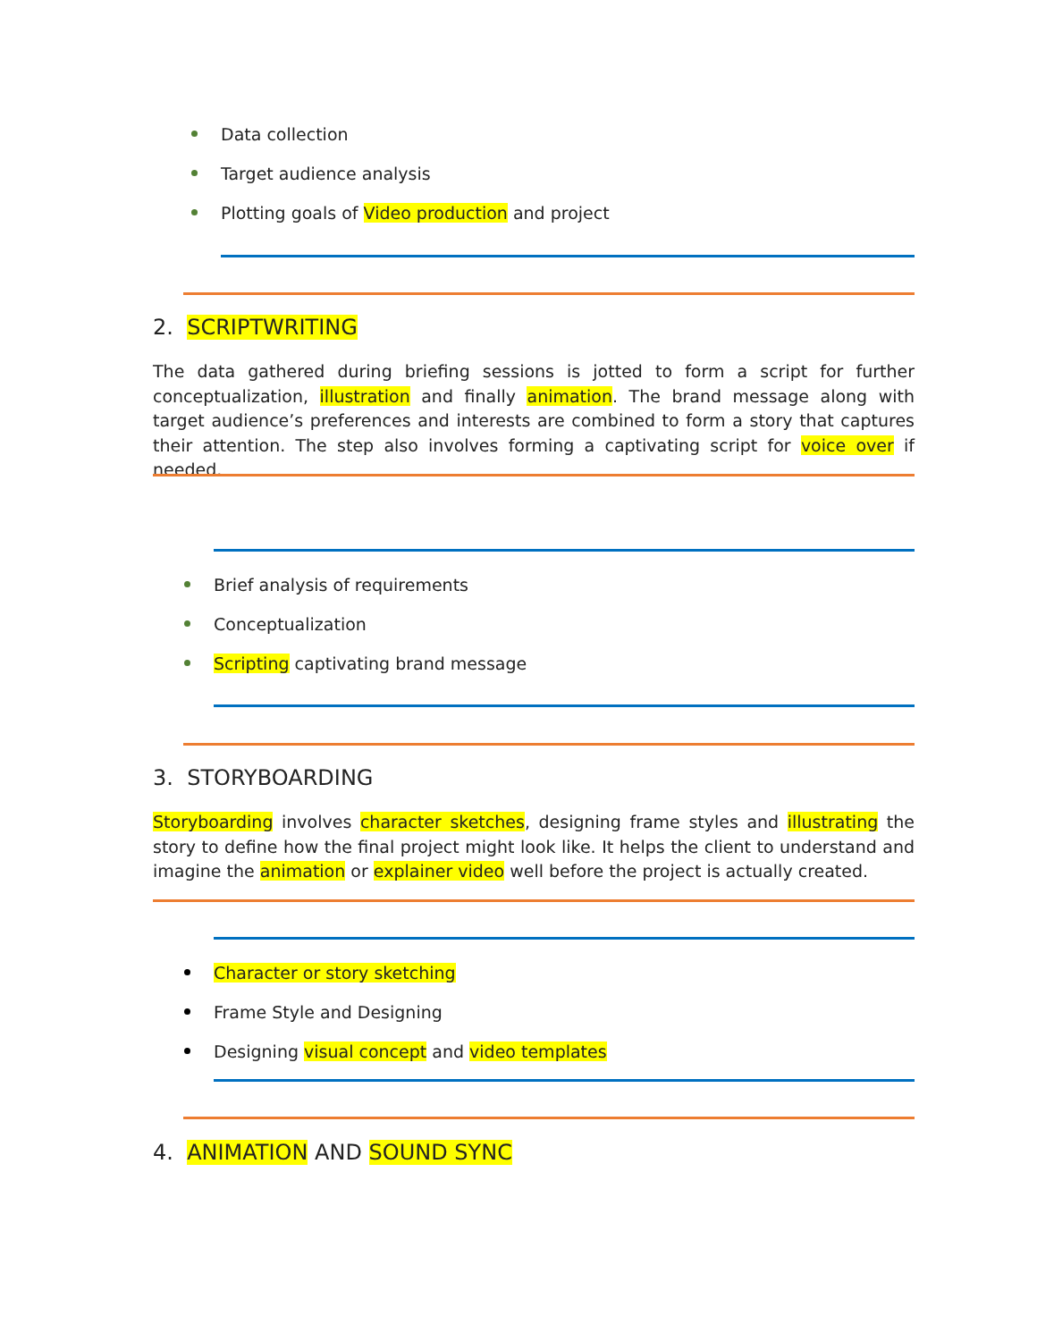Data collection
Target audience analysis
Plotting goals of Video production and project
2. SCRIPTWRITING
The data gathered during briefing sessions is jotted to form a script for further conceptualization, illustration and finally animation. The brand message along with target audience’s preferences and interests are combined to form a story that captures their attention. The step also involves forming a captivating script for voice over if needed.
Brief analysis of requirements
Conceptualization
Scripting captivating brand message
3. STORYBOARDING
Storyboarding involves character sketches, designing frame styles and illustrating the story to define how the final project might look like. It helps the client to understand and imagine the animation or explainer video well before the project is actually created.
Character or story sketching
Frame Style and Designing
Designing visual concept and video templates
4. ANIMATION AND SOUND SYNC